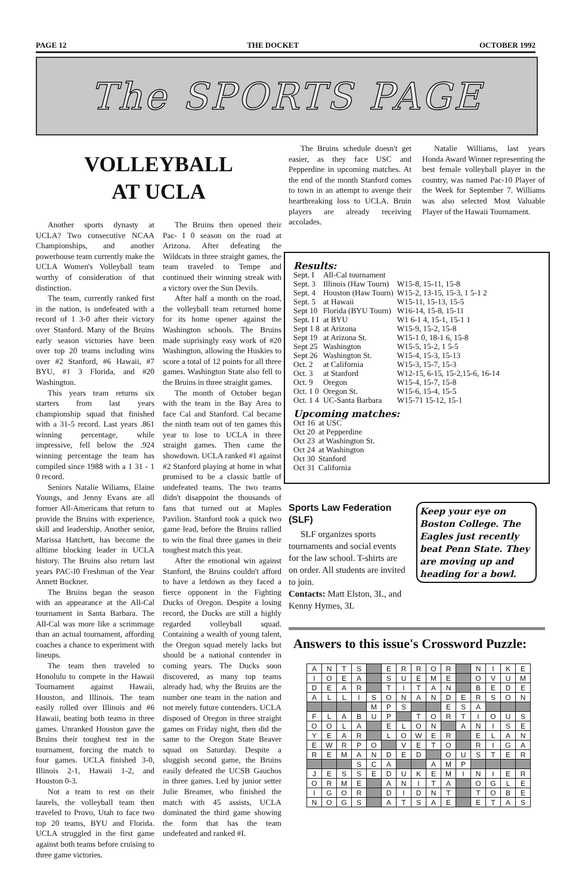PAGE 12 THE DOCKET OCTOBER 1992
The SPORTS PAGE
VOLLEYBALL
AT UCLA
Another sports dynasty at UCLA? Two consecutive NCAA Championships, and another powerhouse team currently make the UCLA Women's Volleyball team worthy of consideration of that distinction.
The team, currently ranked first in the nation, is undefeated with a record of 1 3-0 after their victory over Stanford. Many of the Bruins early season victories have been over top 20 teams including wins over #2 Stanford, #6 Hawaii, #7 BYU, #1 3 Florida, and #20 Washington.
This years team returns six starters from last years championship squad that finished with a 31-5 record. Last years .861 winning percentage, while impressive, fell below the .924 winning percentage the team has compiled since 1988 with a 1 31 - 1 0 record.
Seniors Natalie Wiliams, Elaine Youngs, and Jenny Evans are all former All-Americans that return to provide the Bruins with experience, skill and leadership. Another senior, Marissa Hatchett, has become the alltime blocking leader in UCLA history. The Bruins also return last years PAC-I0 Freshman of the Year Annett Buckner.
The Bruins began the season with an appearance at the All-Cal tournament in Santa Barbara. The All-Cal was more like a scrimmage than an actual tournament, affording coaches a chance to experiment with lineups.
The team then traveled to Honolulu to compete in the Hawaii Tournament against Hawaii, Houston, and Illinois. The team easily rolled over Illinois and #6 Hawaii, beating both teams in three games. Unranked Houston gave the Bruins their toughest test in the tournament, forcing the match to four games. UCLA finished 3-0, Illinois 2-1, Hawaii 1-2, and Houston 0-3.
Not a team to rest on their laurels, the volleyball team then traveled to Provo, Utah to face two top 20 teams, BYU and Florida. UCLA struggled in the first game against both teams before cruising to three game victories.
The Bruins then opened their Pac- I 0 season on the road at Arizona. After defeating the Wildcats in three straight games, the team traveled to Tempe and continued their winning streak with a victory over the Sun Devils.
After half a month on the road, the volleyball team returned home for its home opener against the Washington schools. The Bruins made suprisingly easy work of #20 Washington, allowing the Huskies to score a total of 12 points for all three games. Washington State also fell to the Bruins in three straight games.
The month of October began with the team in the Bay Area to face Cal and Stanford. Cal became the ninth team out of ten games this year to lose to UCLA in three straight games. Then came the showdown. UCLA ranked #1 against #2 Stanford playing at home in what promised to be a classic battle of undefeated teams. The two teams didn't disappoint the thousands of fans that turned out at Maples Pavilion. Stanford took a quick two game lead, before the Bruins rallied to win the final three games in their toughest match this year.
After the emotional win against Stanford, the Bruins couldn't afford to have a letdown as they faced a fierce opponent in the Fighting Ducks of Oregon. Despite a losing record, the Ducks are still a highly regarded volleyball squad. Containing a wealth of young talent, the Oregon squad merely lacks but should be a national contender in coming years. The Ducks soon discovered, as many top teams already had, why the Bruins are the number one team in the nation and not merely future contenders. UCLA disposed of Oregon in three straight games on Friday night, then did the same to the Oregon State Beaver squad on Saturday. Despite a sluggish second game, the Bruins easily defeated the UCSB Gauchos in three games. Led by junior setter Julie Breamer, who finished the match with 45 assists, UCLA dominated the third game showing the form that has the team undefeated and ranked #I.
The Bruins schedule doesn't get easier, as they face USC and Pepperdine in upcoming matches. At the end of the month Stanford comes to town in an attempt to avenge their heartbreaking loss to UCLA. Bruin players are already receiving accolades.
Natalie Williams, last years Honda Award Winner representing the best female volleyball player in the country, was named Pac-10 Player of the Week for September 7. Williams was also selected Most Valuable Player of the Hawaii Tournament.
Results:
| Sept. I | All-Cal tournament | |
| Sept. 3 | Illinois (Haw Tourn) | W15-8, 15-11, 15-8 |
| Sept. 4 | Houston (Haw Tourn) | W15-2, 13-15, 15-3, 1 5-1 2 |
| Sept. 5 | at Hawaii | W15-11, 15-13, 15-5 |
| Sept 10 | Florida (BYU Tourn) | W16-14, 15-8, 15-11 |
| Sept. I I | at BYU | W1 6-1 4, 15-1, 15-1 1 |
| Sept 1 8 | at Arizona | W15-9, 15-2, 15-8 |
| Sept 19 | at Arizona St. | W15-1 0, 18-1 6, 15-8 |
| Sept 25 | Washington | W15-5, 15-2, 1 5-5 |
| Sept 26 | Washington St. | W15-4, 15-3, 15-13 |
| Oct. 2 | at California | W15-3, 15-7, 15-3 |
| Oct. 3 | at Stanford | W12-15, 6-15, 15-2,15-6, 16-14 |
| Oct. 9 | Oregon | W15-4, 15-7, 15-8 |
| Oct. 1 0 | Oregon St. | W15-6, 15-4, 15-5 |
| Oct. 1 4 | UC-Santa Barbara | W15-71 15-12, 15-1 |
Upcoming matches:
| Oct 16 | at USC |
| Oct 20 | at Pepperdine |
| Oct 23 | at Washington St. |
| Oct 24 | at Washington |
| Oct 30 | Stanford |
| Oct 31 | California |
Sports Law Federation (SLF)
SLF organizes sports tournaments and social events for the law school. T-shirts are on order. All students are invited to join.
Contacts: Matt Elston, 3L, and Kenny Hymes, 3L
Keep your eye on Boston College. The Eagles just recently beat Penn State. They are moving up and heading for a bowl.
Answers to this issue's Crossword Puzzle:
| A | N | T | S | | E | R | R | O | R | | N | I | K | E |
| I | O | E | A | | S | U | E | M | E | | O | V | U | M |
| D | E | A | R | | T | I | T | A | N | | B | E | D | E |
| A | L | L | I | S | O | N | A | N | D | E | R | S | O | N |
| | | | | M | P | S | | | E | S | A | | | |
| F | L | A | B | U | P | | T | O | R | T | I | O | U | S |
| O | O | L | A | | E | L | O | N | | A | N | I | S | E |
| Y | E | A | R | | L | O | W | E | R | | E | L | A | N |
| E | W | R | P | O | | V | E | T | O | | R | I | G | A |
| R | E | M | A | N | D | E | D | | O | U | S | T | E | R |
| | | | S | C | A | | | A | M | P | | | | |
| J | E | S | S | E | D | U | K | E | M | I | N | I | E | R |
| O | R | M | E | | A | N | I | T | A | | O | G | L | E |
| I | G | O | R | | D | I | D | N | T | | T | O | B | E |
| N | O | G | S | | A | T | S | A | E | | E | T | A | S |